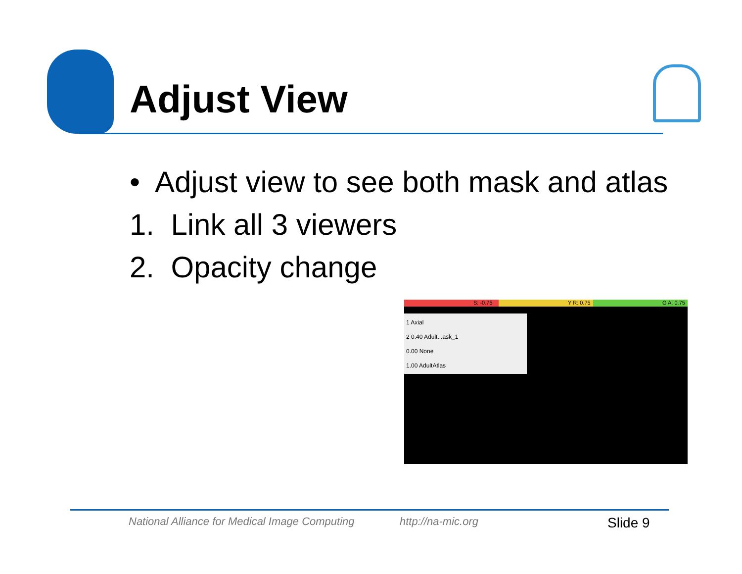Adjust View
• Adjust view to see both mask and atlas
1. Link all 3 viewers
2. Opacity change
S: -0.75 Y R: 0.75 G A: 0.75
1 Axial
2 0.40 Adult...ask_1
0.00 None
1.00 AdultAtlas
National Alliance for Medical Image Computing
http://na-mic.org Slide 9